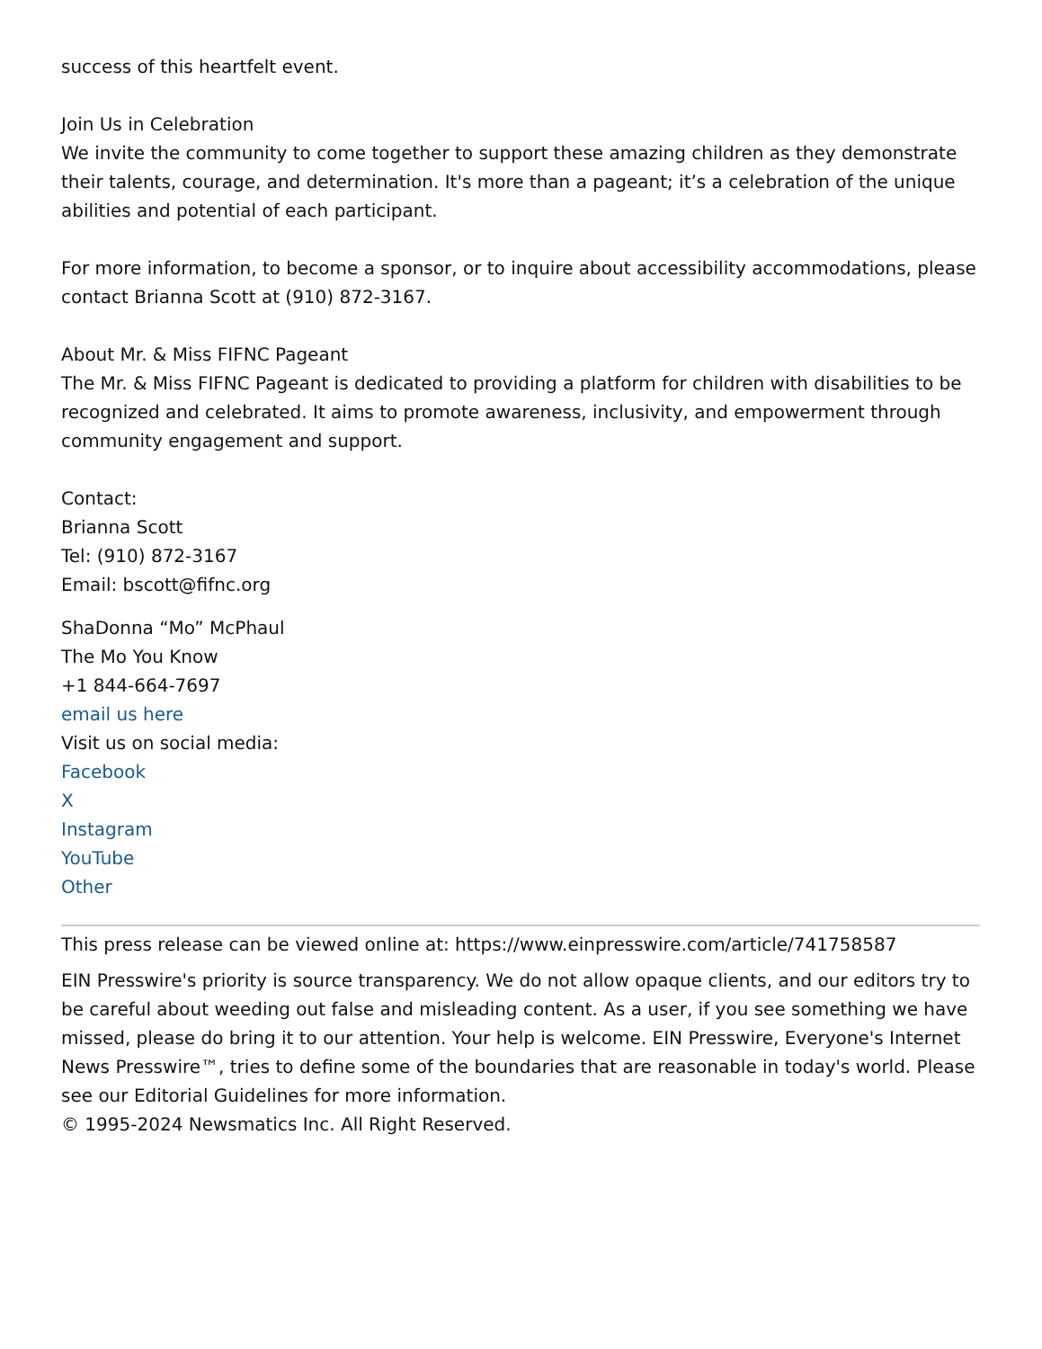success of this heartfelt event.
Join Us in Celebration
We invite the community to come together to support these amazing children as they demonstrate their talents, courage, and determination. It's more than a pageant; it’s a celebration of the unique abilities and potential of each participant.
For more information, to become a sponsor, or to inquire about accessibility accommodations, please contact Brianna Scott at (910) 872-3167.
About Mr. & Miss FIFNC Pageant
The Mr. & Miss FIFNC Pageant is dedicated to providing a platform for children with disabilities to be recognized and celebrated. It aims to promote awareness, inclusivity, and empowerment through community engagement and support.
Contact:
Brianna Scott
Tel: (910) 872-3167
Email: bscott@fifnc.org
ShaDonna “Mo” McPhaul
The Mo You Know
+1 844-664-7697
email us here
Visit us on social media:
Facebook
X
Instagram
YouTube
Other
This press release can be viewed online at: https://www.einpresswire.com/article/741758587
EIN Presswire's priority is source transparency. We do not allow opaque clients, and our editors try to be careful about weeding out false and misleading content. As a user, if you see something we have missed, please do bring it to our attention. Your help is welcome. EIN Presswire, Everyone's Internet News Presswire™, tries to define some of the boundaries that are reasonable in today's world. Please see our Editorial Guidelines for more information.
© 1995-2024 Newsmatics Inc. All Right Reserved.